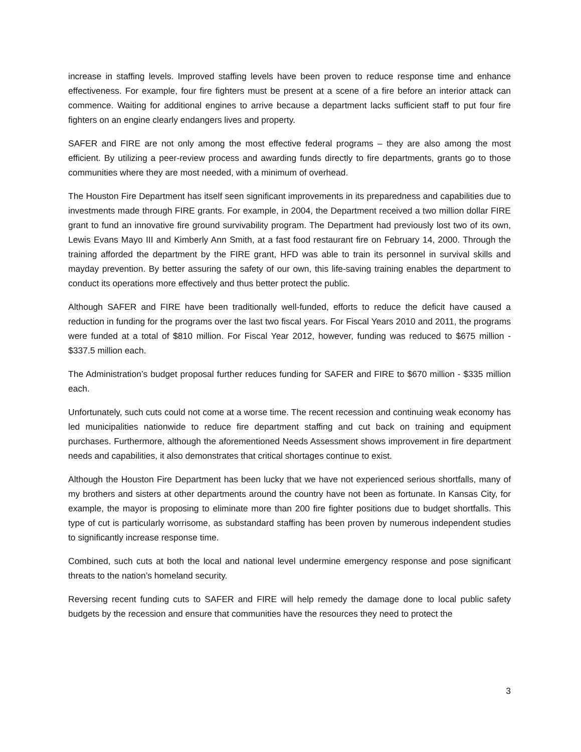increase in staffing levels. Improved staffing levels have been proven to reduce response time and enhance effectiveness. For example, four fire fighters must be present at a scene of a fire before an interior attack can commence. Waiting for additional engines to arrive because a department lacks sufficient staff to put four fire fighters on an engine clearly endangers lives and property.
SAFER and FIRE are not only among the most effective federal programs – they are also among the most efficient. By utilizing a peer-review process and awarding funds directly to fire departments, grants go to those communities where they are most needed, with a minimum of overhead.
The Houston Fire Department has itself seen significant improvements in its preparedness and capabilities due to investments made through FIRE grants. For example, in 2004, the Department received a two million dollar FIRE grant to fund an innovative fire ground survivability program. The Department had previously lost two of its own, Lewis Evans Mayo III and Kimberly Ann Smith, at a fast food restaurant fire on February 14, 2000. Through the training afforded the department by the FIRE grant, HFD was able to train its personnel in survival skills and mayday prevention. By better assuring the safety of our own, this life-saving training enables the department to conduct its operations more effectively and thus better protect the public.
Although SAFER and FIRE have been traditionally well-funded, efforts to reduce the deficit have caused a reduction in funding for the programs over the last two fiscal years. For Fiscal Years 2010 and 2011, the programs were funded at a total of $810 million. For Fiscal Year 2012, however, funding was reduced to $675 million - $337.5 million each.
The Administration’s budget proposal further reduces funding for SAFER and FIRE to $670 million - $335 million each.
Unfortunately, such cuts could not come at a worse time. The recent recession and continuing weak economy has led municipalities nationwide to reduce fire department staffing and cut back on training and equipment purchases. Furthermore, although the aforementioned Needs Assessment shows improvement in fire department needs and capabilities, it also demonstrates that critical shortages continue to exist.
Although the Houston Fire Department has been lucky that we have not experienced serious shortfalls, many of my brothers and sisters at other departments around the country have not been as fortunate. In Kansas City, for example, the mayor is proposing to eliminate more than 200 fire fighter positions due to budget shortfalls. This type of cut is particularly worrisome, as substandard staffing has been proven by numerous independent studies to significantly increase response time.
Combined, such cuts at both the local and national level undermine emergency response and pose significant threats to the nation’s homeland security.
Reversing recent funding cuts to SAFER and FIRE will help remedy the damage done to local public safety budgets by the recession and ensure that communities have the resources they need to protect the
3